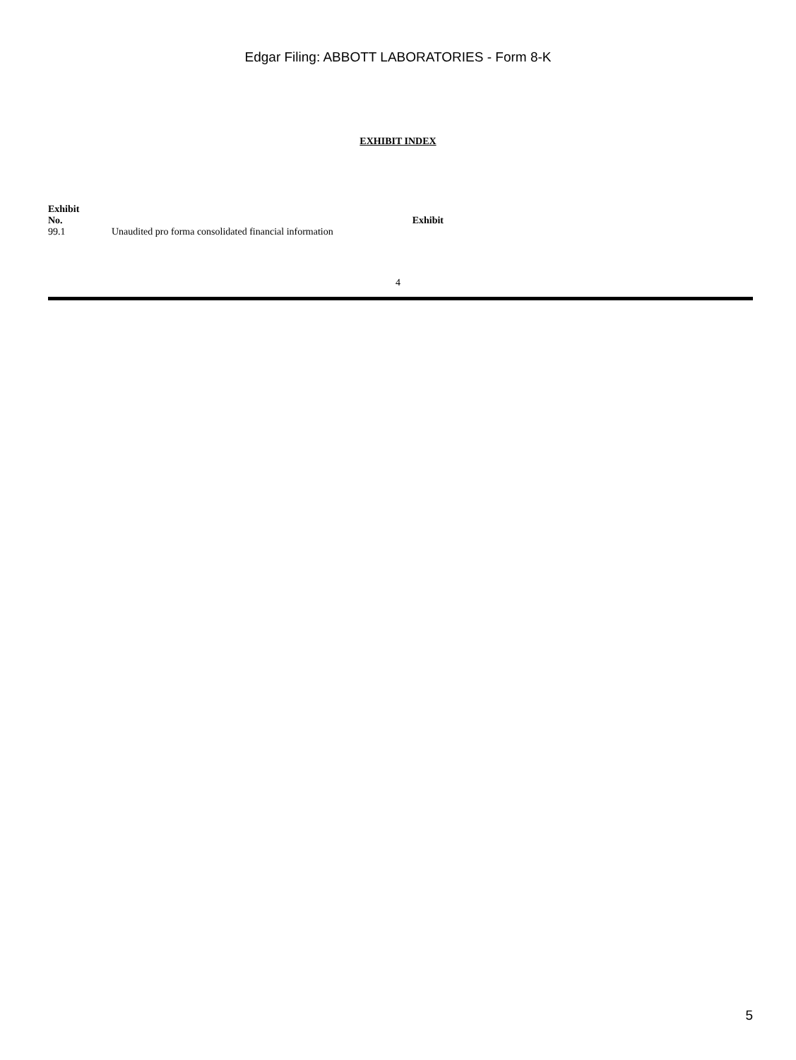Edgar Filing: ABBOTT LABORATORIES - Form 8-K
EXHIBIT INDEX
| Exhibit No. | Exhibit |
| --- | --- |
| 99.1 | Unaudited pro forma consolidated financial information |
4
5